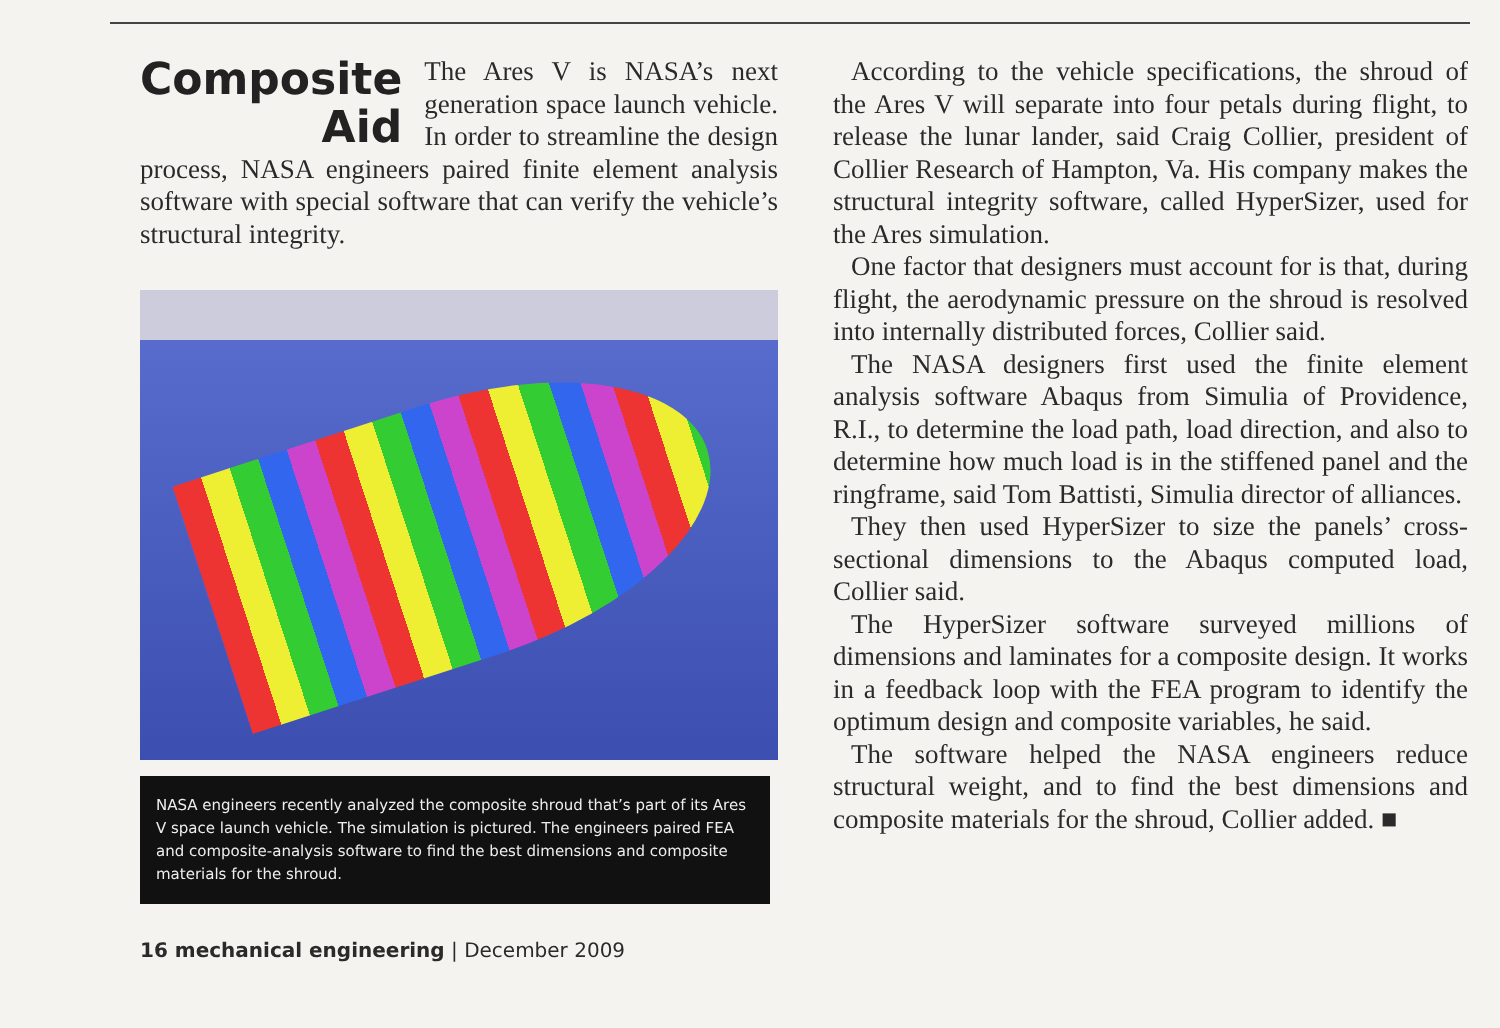Composite
Aid
The Ares V is NASA’s next generation space launch vehicle. In order to streamline the design process, NASA engineers paired finite element analysis software with special software that can verify the vehicle’s structural integrity.
NASA engineers recently analyzed the composite shroud that’s part of its Ares V space launch vehicle. The simulation is pictured. The engineers paired FEA and composite-analysis software to find the best dimensions and composite materials for the shroud.
According to the vehicle specifications, the shroud of the Ares V will separate into four petals during flight, to release the lunar lander, said Craig Collier, president of Collier Research of Hampton, Va. His company makes the structural integrity software, called HyperSizer, used for the Ares simulation.
One factor that designers must account for is that, during flight, the aerodynamic pressure on the shroud is resolved into internally distributed forces, Collier said.
The NASA designers first used the finite element analysis software Abaqus from Simulia of Providence, R.I., to determine the load path, load direction, and also to determine how much load is in the stiffened panel and the ringframe, said Tom Battisti, Simulia director of alliances.
They then used HyperSizer to size the panels’ cross-sectional dimensions to the Abaqus computed load, Collier said.
The HyperSizer software surveyed millions of dimensions and laminates for a composite design. It works in a feedback loop with the FEA program to identify the optimum design and composite variables, he said.
The software helped the NASA engineers reduce structural weight, and to find the best dimensions and composite materials for the shroud, Collier added. ■
16 mechanical engineering | December 2009